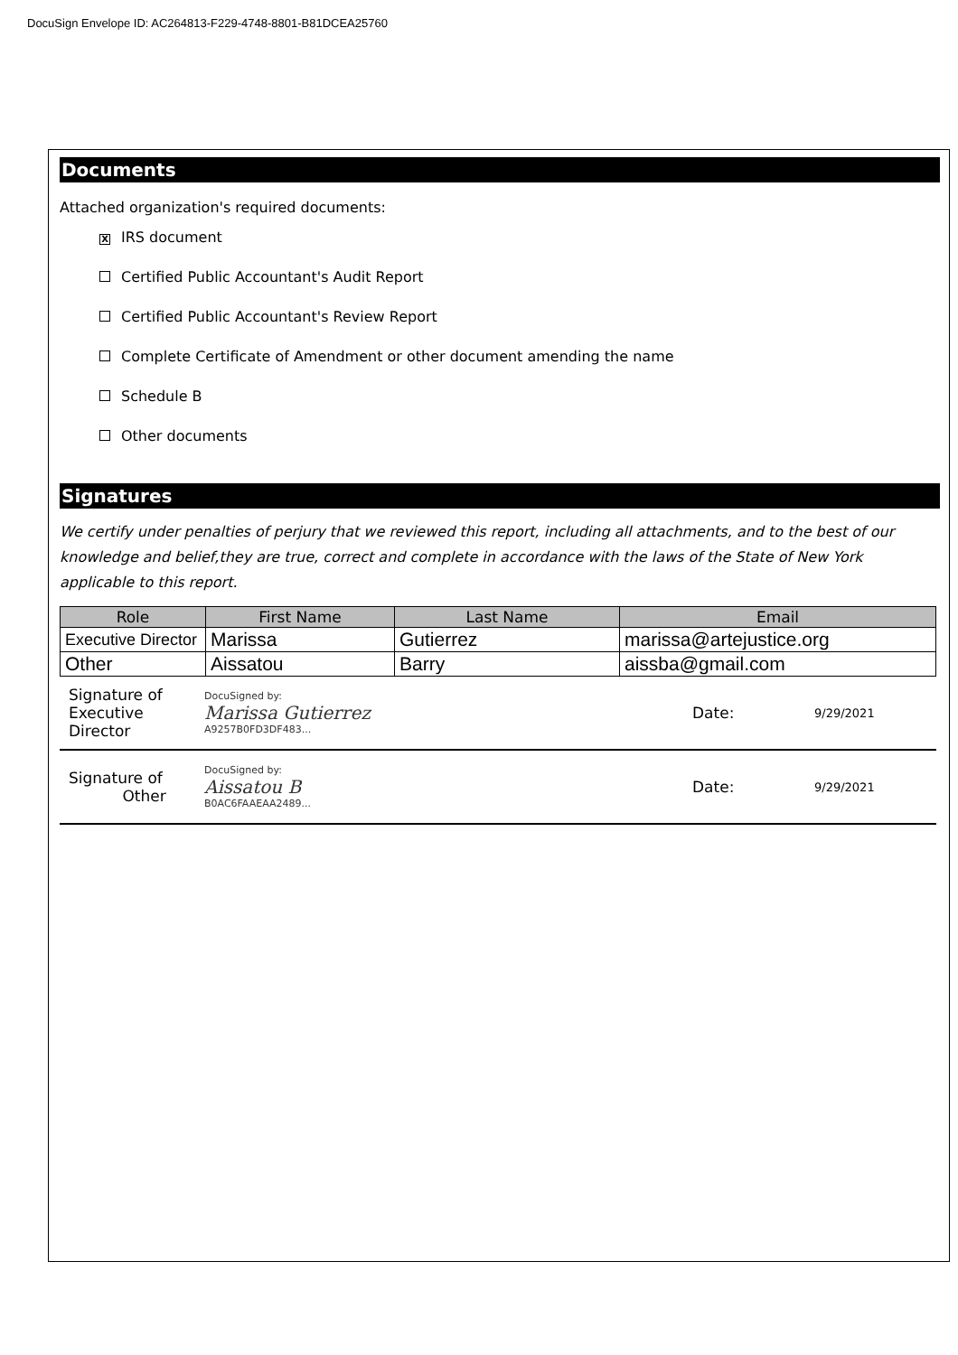DocuSign Envelope ID: AC264813-F229-4748-8801-B81DCEA25760
Documents
Attached organization's required documents:
X IRS document
Certified Public Accountant's Audit Report
Certified Public Accountant's Review Report
Complete Certificate of Amendment or other document amending the name
Schedule B
Other documents
Signatures
We certify under penalties of perjury that we reviewed this report, including all attachments, and to the best of our knowledge and belief,they are true, correct and complete in accordance with the laws of the State of New York applicable to this report.
| Role | First Name | Last Name | Email |
| --- | --- | --- | --- |
| Executive Director | Marissa | Gutierrez | marissa@artejustice.org |
| Other | Aissatou | Barry | aissba@gmail.com |
Signature of
Executive Director
DocuSigned by:
Marissa Gutierrez
A9257B0FD3DF483...
Date:
9/29/2021
Signature of
Other
DocuSigned by:
Aissatou B
B0AC6FAAEAA2489...
Date:
9/29/2021